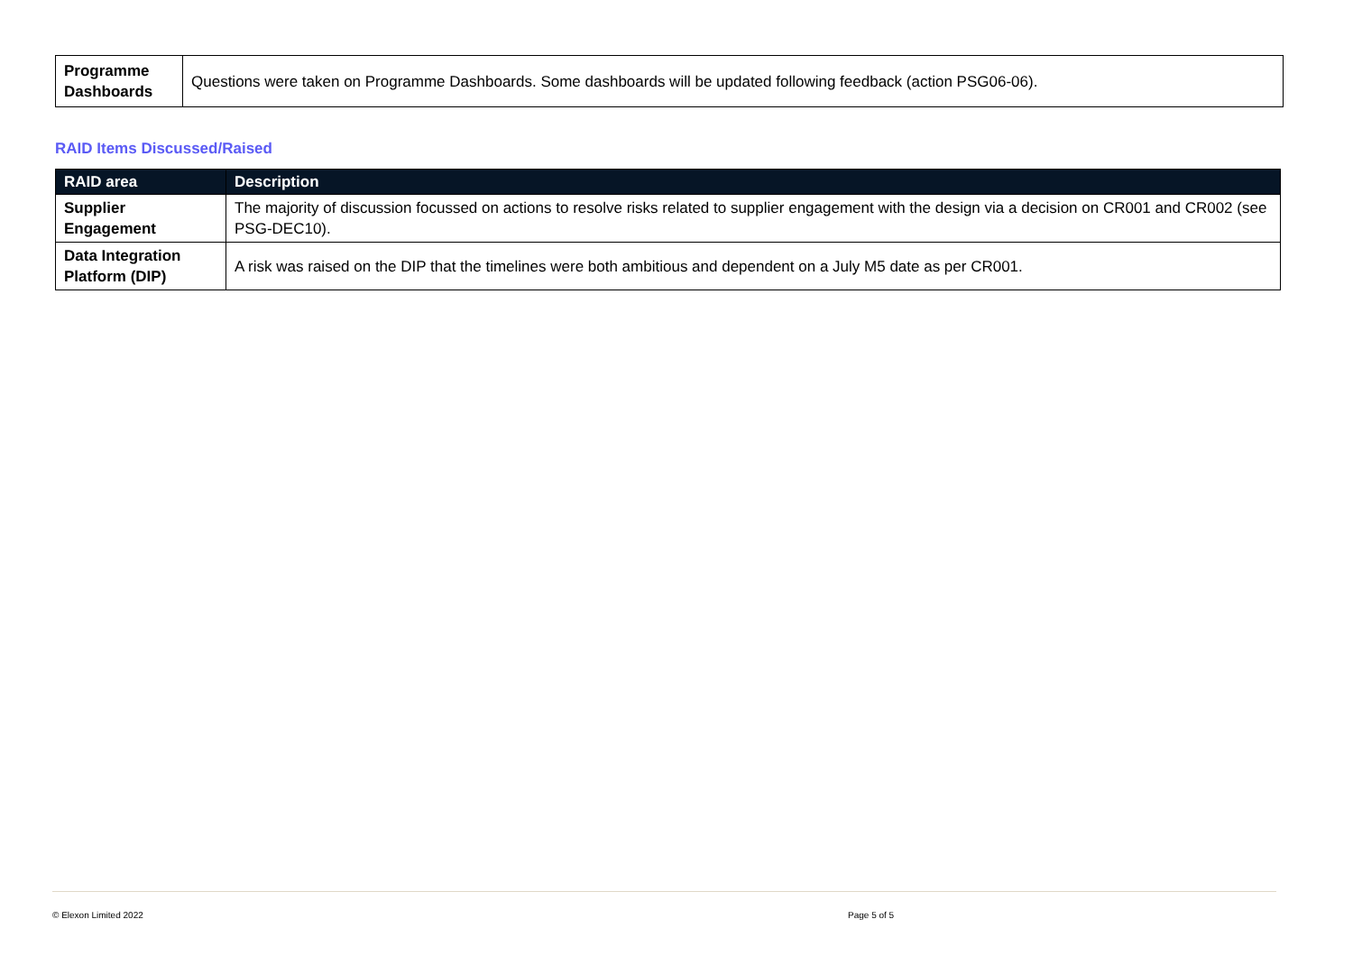| Programme Dashboards | Questions were taken on Programme Dashboards. Some dashboards will be updated following feedback (action PSG06-06). |
RAID Items Discussed/Raised
| RAID area | Description |
| --- | --- |
| Supplier Engagement | The majority of discussion focussed on actions to resolve risks related to supplier engagement with the design via a decision on CR001 and CR002 (see PSG-DEC10). |
| Data Integration Platform (DIP) | A risk was raised on the DIP that the timelines were both ambitious and dependent on a July M5 date as per CR001. |
© Elexon Limited 2022 Page 5 of 5